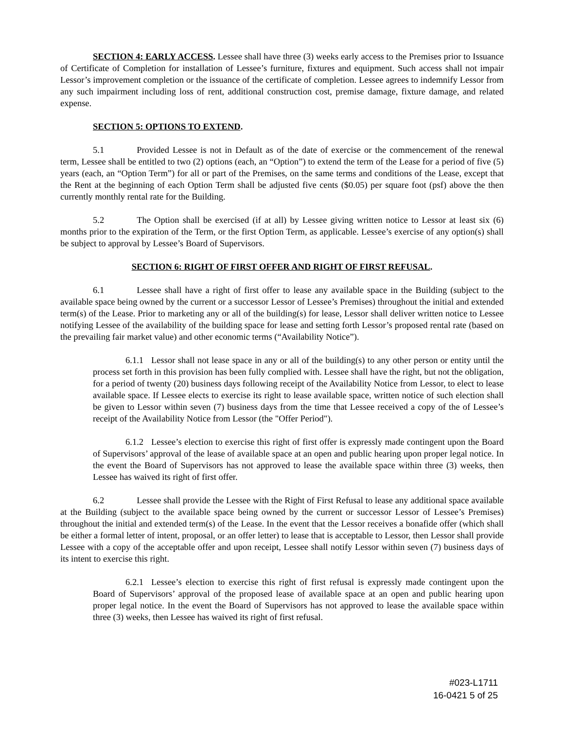SECTION 4: EARLY ACCESS. Lessee shall have three (3) weeks early access to the Premises prior to Issuance of Certificate of Completion for installation of Lessee’s furniture, fixtures and equipment. Such access shall not impair Lessor’s improvement completion or the issuance of the certificate of completion. Lessee agrees to indemnify Lessor from any such impairment including loss of rent, additional construction cost, premise damage, fixture damage, and related expense.
SECTION 5: OPTIONS TO EXTEND.
5.1 Provided Lessee is not in Default as of the date of exercise or the commencement of the renewal term, Lessee shall be entitled to two (2) options (each, an “Option”) to extend the term of the Lease for a period of five (5) years (each, an “Option Term”) for all or part of the Premises, on the same terms and conditions of the Lease, except that the Rent at the beginning of each Option Term shall be adjusted five cents ($0.05) per square foot (psf) above the then currently monthly rental rate for the Building.
5.2 The Option shall be exercised (if at all) by Lessee giving written notice to Lessor at least six (6) months prior to the expiration of the Term, or the first Option Term, as applicable. Lessee’s exercise of any option(s) shall be subject to approval by Lessee’s Board of Supervisors.
SECTION 6: RIGHT OF FIRST OFFER AND RIGHT OF FIRST REFUSAL.
6.1 Lessee shall have a right of first offer to lease any available space in the Building (subject to the available space being owned by the current or a successor Lessor of Lessee’s Premises) throughout the initial and extended term(s) of the Lease. Prior to marketing any or all of the building(s) for lease, Lessor shall deliver written notice to Lessee notifying Lessee of the availability of the building space for lease and setting forth Lessor’s proposed rental rate (based on the prevailing fair market value) and other economic terms (“Availability Notice”).
6.1.1 Lessor shall not lease space in any or all of the building(s) to any other person or entity until the process set forth in this provision has been fully complied with. Lessee shall have the right, but not the obligation, for a period of twenty (20) business days following receipt of the Availability Notice from Lessor, to elect to lease available space. If Lessee elects to exercise its right to lease available space, written notice of such election shall be given to Lessor within seven (7) business days from the time that Lessee received a copy of the of Lessee’s receipt of the Availability Notice from Lessor (the "Offer Period").
6.1.2 Lessee’s election to exercise this right of first offer is expressly made contingent upon the Board of Supervisors’ approval of the lease of available space at an open and public hearing upon proper legal notice. In the event the Board of Supervisors has not approved to lease the available space within three (3) weeks, then Lessee has waived its right of first offer.
6.2 Lessee shall provide the Lessee with the Right of First Refusal to lease any additional space available at the Building (subject to the available space being owned by the current or successor Lessor of Lessee’s Premises) throughout the initial and extended term(s) of the Lease. In the event that the Lessor receives a bonafide offer (which shall be either a formal letter of intent, proposal, or an offer letter) to lease that is acceptable to Lessor, then Lessor shall provide Lessee with a copy of the acceptable offer and upon receipt, Lessee shall notify Lessor within seven (7) business days of its intent to exercise this right.
6.2.1 Lessee’s election to exercise this right of first refusal is expressly made contingent upon the Board of Supervisors’ approval of the proposed lease of available space at an open and public hearing upon proper legal notice. In the event the Board of Supervisors has not approved to lease the available space within three (3) weeks, then Lessee has waived its right of first refusal.
#023-L1711
16-0421 5 of 25